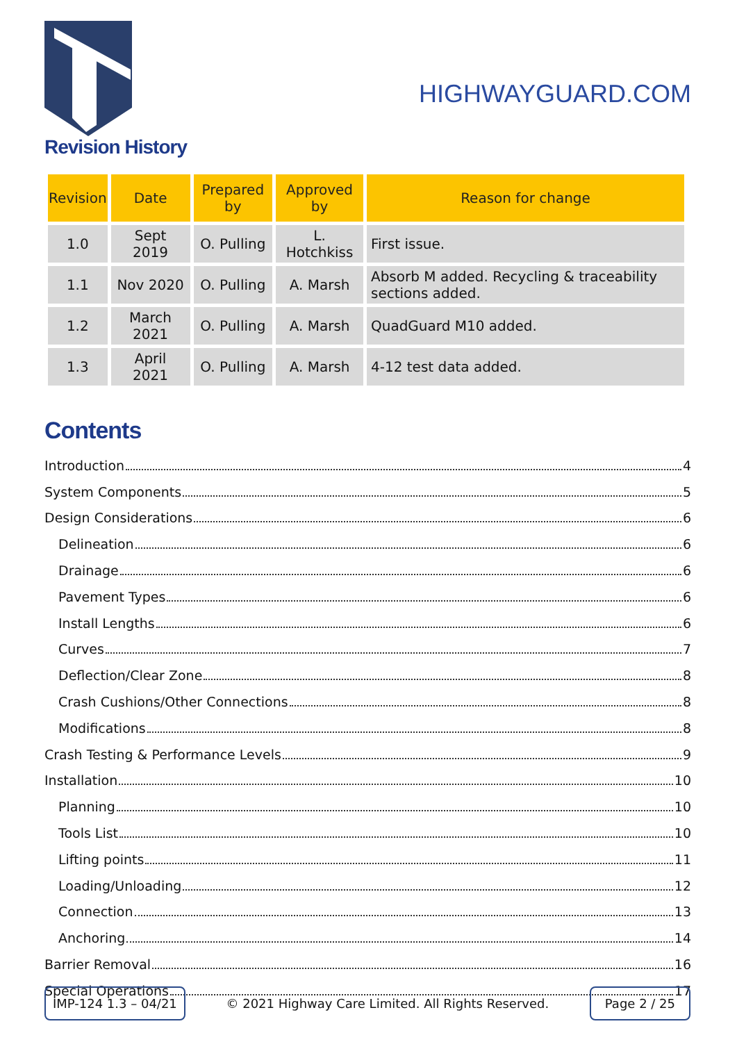HIGHWAYGUARD.COM
Revision History
| Revision | Date | Prepared by | Approved by | Reason for change |
| --- | --- | --- | --- | --- |
| 1.0 | Sept 2019 | O. Pulling | L. Hotchkiss | First issue. |
| 1.1 | Nov 2020 | O. Pulling | A. Marsh | Absorb M added. Recycling & traceability sections added. |
| 1.2 | March 2021 | O. Pulling | A. Marsh | QuadGuard M10 added. |
| 1.3 | April 2021 | O. Pulling | A. Marsh | 4-12 test data added. |
Contents
Introduction 4
System Components 5
Design Considerations 6
Delineation 6
Drainage 6
Pavement Types 6
Install Lengths 6
Curves 7
Deflection/Clear Zone 8
Crash Cushions/Other Connections 8
Modifications 8
Crash Testing & Performance Levels 9
Installation 10
Planning 10
Tools List 10
Lifting points 11
Loading/Unloading 12
Connection 13
Anchoring 14
Barrier Removal 16
Special Operations 17
IMP-124 1.3 – 04/21
© 2021 Highway Care Limited. All Rights Reserved.
Page 2 / 25